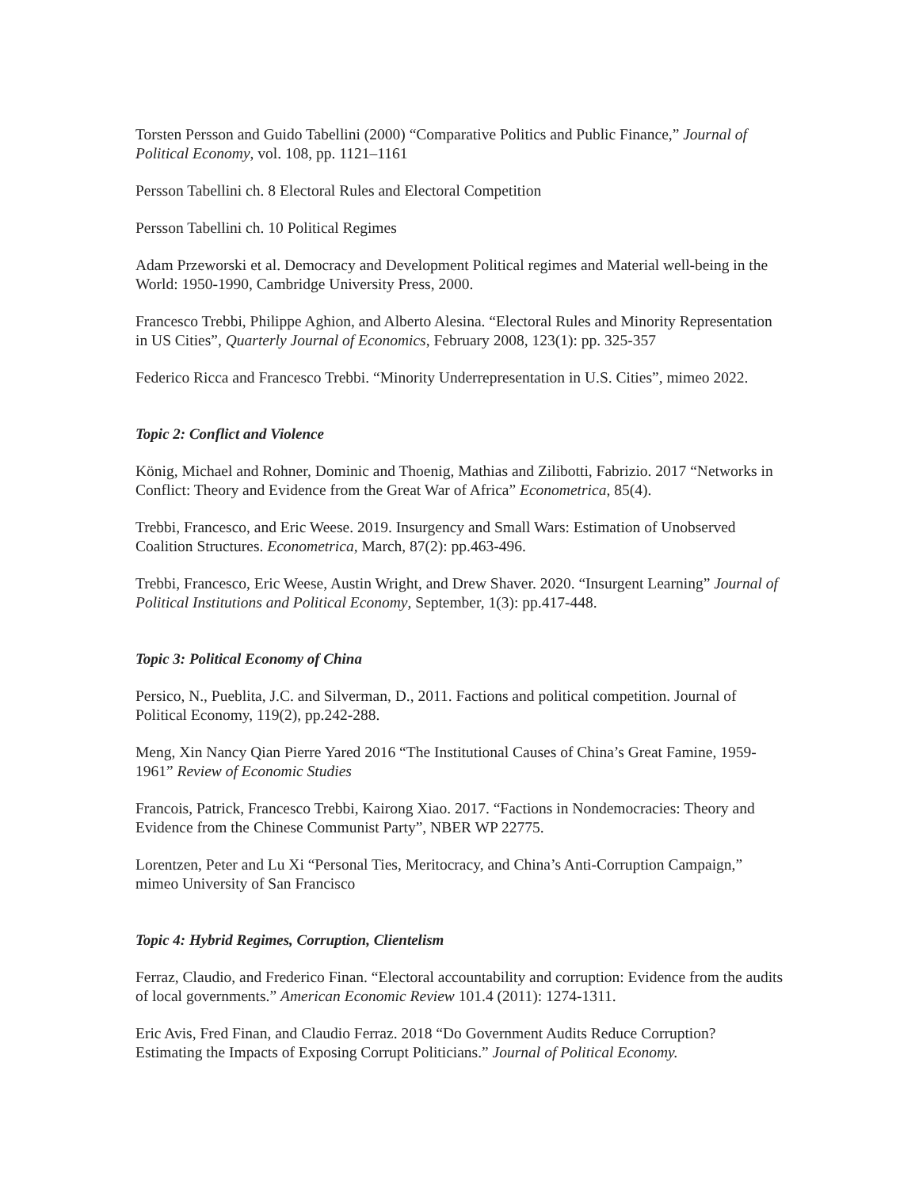Torsten Persson and Guido Tabellini (2000) “Comparative Politics and Public Finance,” Journal of Political Economy, vol. 108, pp. 1121–1161
Persson Tabellini ch. 8 Electoral Rules and Electoral Competition
Persson Tabellini ch. 10 Political Regimes
Adam Przeworski et al. Democracy and Development Political regimes and Material well-being in the World: 1950-1990, Cambridge University Press, 2000.
Francesco Trebbi, Philippe Aghion, and Alberto Alesina. “Electoral Rules and Minority Representation in US Cities”, Quarterly Journal of Economics, February 2008, 123(1): pp. 325-357
Federico Ricca and Francesco Trebbi. “Minority Underrepresentation in U.S. Cities”, mimeo 2022.
Topic 2: Conflict and Violence
König, Michael and Rohner, Dominic and Thoenig, Mathias and Zilibotti, Fabrizio. 2017 “Networks in Conflict: Theory and Evidence from the Great War of Africa” Econometrica, 85(4).
Trebbi, Francesco, and Eric Weese. 2019. Insurgency and Small Wars: Estimation of Unobserved Coalition Structures. Econometrica, March, 87(2): pp.463-496.
Trebbi, Francesco, Eric Weese, Austin Wright, and Drew Shaver. 2020. “Insurgent Learning” Journal of Political Institutions and Political Economy, September, 1(3): pp.417-448.
Topic 3: Political Economy of China
Persico, N., Pueblita, J.C. and Silverman, D., 2011. Factions and political competition. Journal of Political Economy, 119(2), pp.242-288.
Meng, Xin Nancy Qian Pierre Yared 2016 “The Institutional Causes of China’s Great Famine, 1959-1961” Review of Economic Studies
Francois, Patrick, Francesco Trebbi, Kairong Xiao. 2017. “Factions in Nondemocracies: Theory and Evidence from the Chinese Communist Party”, NBER WP 22775.
Lorentzen, Peter and Lu Xi “Personal Ties, Meritocracy, and China’s Anti-Corruption Campaign,” mimeo University of San Francisco
Topic 4: Hybrid Regimes, Corruption, Clientelism
Ferraz, Claudio, and Frederico Finan. “Electoral accountability and corruption: Evidence from the audits of local governments.” American Economic Review 101.4 (2011): 1274-1311.
Eric Avis, Fred Finan, and Claudio Ferraz. 2018 “Do Government Audits Reduce Corruption? Estimating the Impacts of Exposing Corrupt Politicians.” Journal of Political Economy.